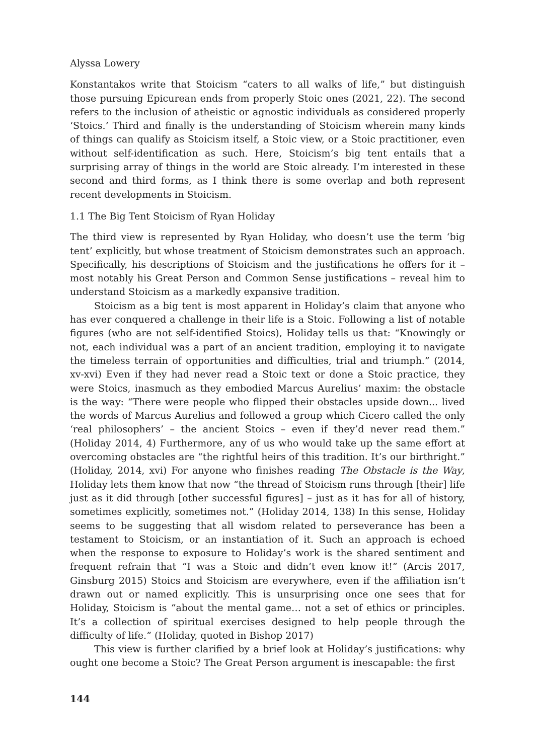Alyssa Lowery
Konstantakos write that Stoicism “caters to all walks of life,” but distinguish those pursuing Epicurean ends from properly Stoic ones (2021, 22). The second refers to the inclusion of atheistic or agnostic individuals as considered properly ‘Stoics.’ Third and finally is the understanding of Stoicism wherein many kinds of things can qualify as Stoicism itself, a Stoic view, or a Stoic practitioner, even without self-identification as such. Here, Stoicism’s big tent entails that a surprising array of things in the world are Stoic already. I’m interested in these second and third forms, as I think there is some overlap and both represent recent developments in Stoicism.
1.1 The Big Tent Stoicism of Ryan Holiday
The third view is represented by Ryan Holiday, who doesn’t use the term ‘big tent’ explicitly, but whose treatment of Stoicism demonstrates such an approach. Specifically, his descriptions of Stoicism and the justifications he offers for it – most notably his Great Person and Common Sense justifications – reveal him to understand Stoicism as a markedly expansive tradition.
Stoicism as a big tent is most apparent in Holiday’s claim that anyone who has ever conquered a challenge in their life is a Stoic. Following a list of notable figures (who are not self-identified Stoics), Holiday tells us that: “Knowingly or not, each individual was a part of an ancient tradition, employing it to navigate the timeless terrain of opportunities and difficulties, trial and triumph.” (2014, xv-xvi) Even if they had never read a Stoic text or done a Stoic practice, they were Stoics, inasmuch as they embodied Marcus Aurelius’ maxim: the obstacle is the way: “There were people who flipped their obstacles upside down... lived the words of Marcus Aurelius and followed a group which Cicero called the only ‘real philosophers’ – the ancient Stoics – even if they’d never read them.” (Holiday 2014, 4) Furthermore, any of us who would take up the same effort at overcoming obstacles are “the rightful heirs of this tradition. It’s our birthright.” (Holiday, 2014, xvi) For anyone who finishes reading The Obstacle is the Way, Holiday lets them know that now “the thread of Stoicism runs through [their] life just as it did through [other successful figures] – just as it has for all of history, sometimes explicitly, sometimes not.” (Holiday 2014, 138) In this sense, Holiday seems to be suggesting that all wisdom related to perseverance has been a testament to Stoicism, or an instantiation of it. Such an approach is echoed when the response to exposure to Holiday’s work is the shared sentiment and frequent refrain that “I was a Stoic and didn’t even know it!” (Arcis 2017, Ginsburg 2015) Stoics and Stoicism are everywhere, even if the affiliation isn’t drawn out or named explicitly. This is unsurprising once one sees that for Holiday, Stoicism is “about the mental game… not a set of ethics or principles. It’s a collection of spiritual exercises designed to help people through the difficulty of life.” (Holiday, quoted in Bishop 2017)
This view is further clarified by a brief look at Holiday’s justifications: why ought one become a Stoic? The Great Person argument is inescapable: the first
144